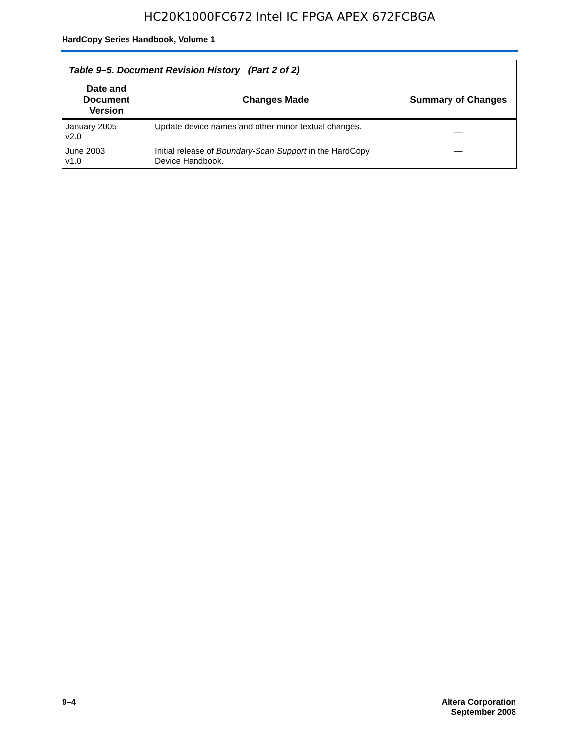HC20K1000FC672 Intel IC FPGA APEX 672FCBGA
HardCopy Series Handbook, Volume 1
| Table 9–5. Document Revision History (Part 2 of 2) | | |
| --- | --- | --- |
| Date and Document Version | Changes Made | Summary of Changes |
| January 2005 v2.0 | Update device names and other minor textual changes. | — |
| June 2003 v1.0 | Initial release of Boundary-Scan Support in the HardCopy Device Handbook. | — |
9–4 Altera Corporation
September 2008